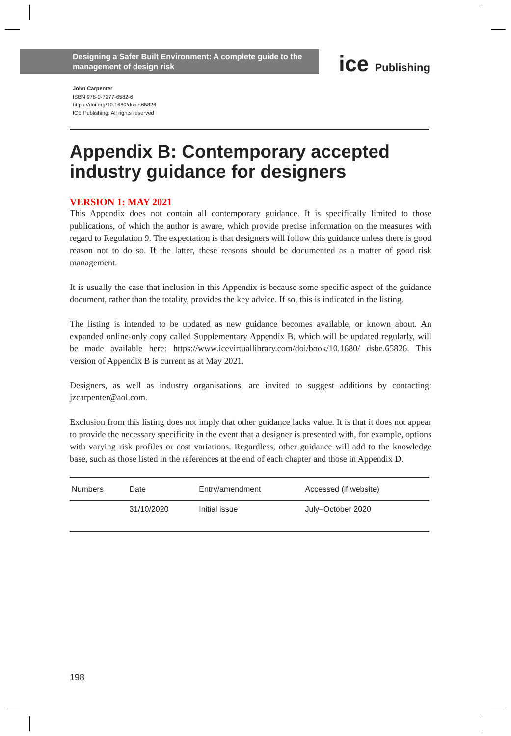Designing a Safer Built Environment: A complete guide to the management of design risk
ice Publishing
John Carpenter
ISBN 978-0-7277-6582-6
https://doi.org/10.1680/dsbe.65826.
ICE Publishing: All rights reserved
Appendix B: Contemporary accepted industry guidance for designers
VERSION 1: MAY 2021
This Appendix does not contain all contemporary guidance. It is specifically limited to those publications, of which the author is aware, which provide precise information on the measures with regard to Regulation 9. The expectation is that designers will follow this guidance unless there is good reason not to do so. If the latter, these reasons should be documented as a matter of good risk management.
It is usually the case that inclusion in this Appendix is because some specific aspect of the guidance document, rather than the totality, provides the key advice. If so, this is indicated in the listing.
The listing is intended to be updated as new guidance becomes available, or known about. An expanded online-only copy called Supplementary Appendix B, which will be updated regularly, will be made available here: https://www.icevirtuallibrary.com/doi/book/10.1680/ dsbe.65826. This version of Appendix B is current as at May 2021.
Designers, as well as industry organisations, are invited to suggest additions by contacting: jzcarpenter@aol.com.
Exclusion from this listing does not imply that other guidance lacks value. It is that it does not appear to provide the necessary specificity in the event that a designer is presented with, for example, options with varying risk profiles or cost variations. Regardless, other guidance will add to the knowledge base, such as those listed in the references at the end of each chapter and those in Appendix D.
| Numbers | Date | Entry/amendment | Accessed (if website) |
| --- | --- | --- | --- |
| | 31/10/2020 | Initial issue | July–October 2020 |
198